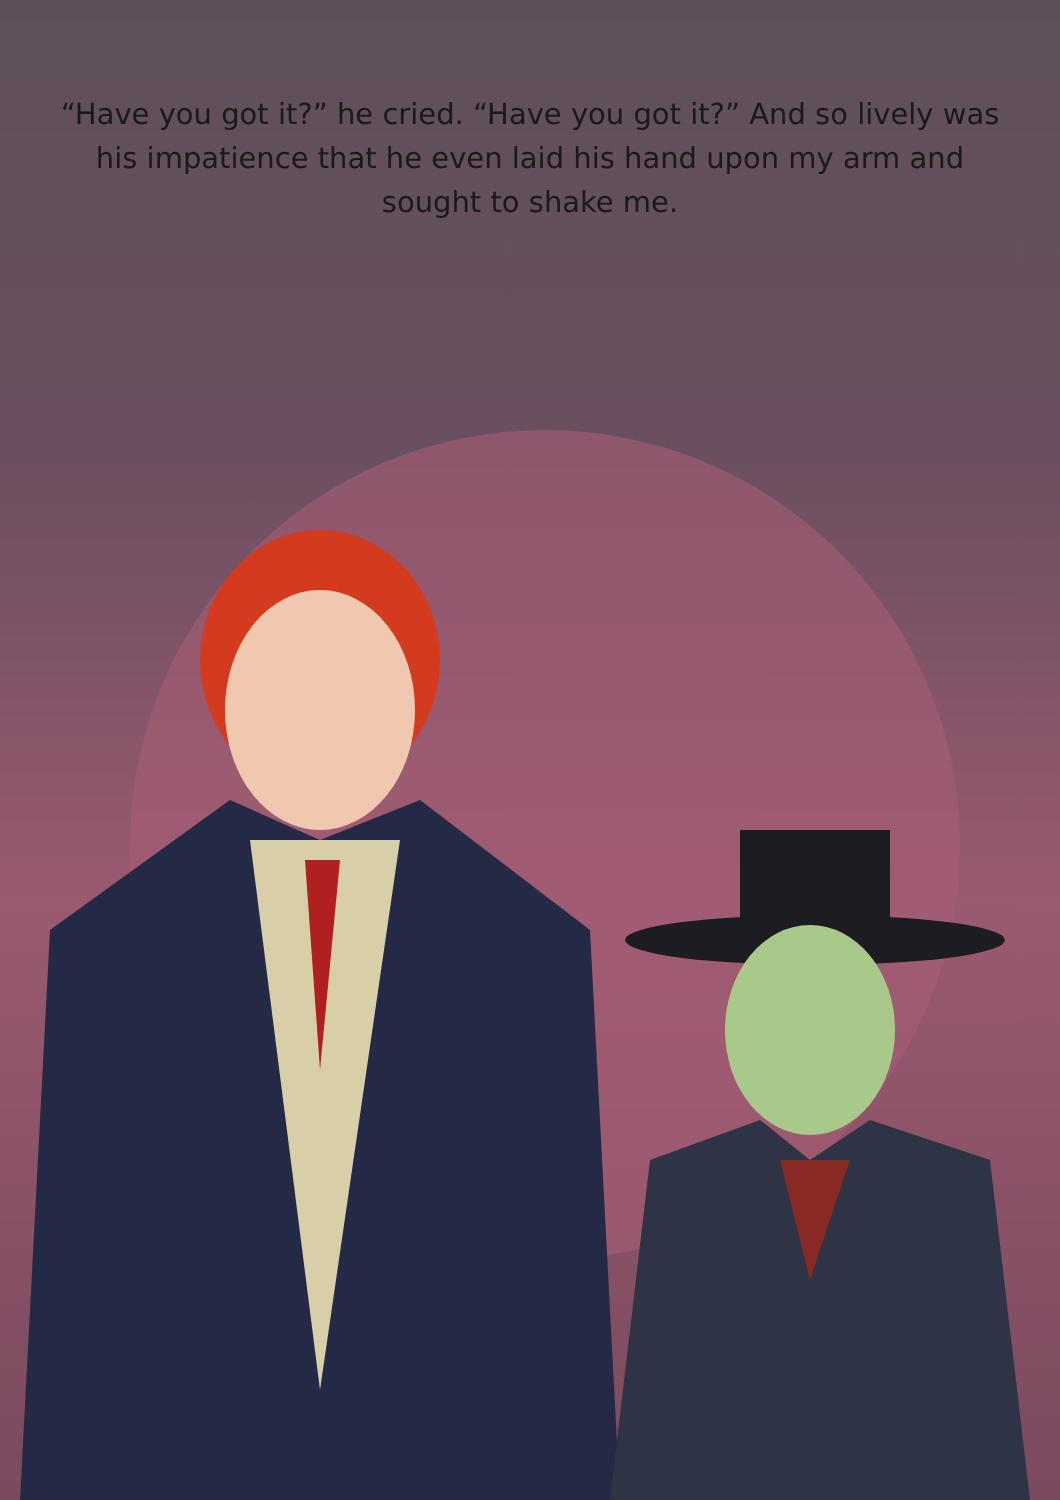“Have you got it?” he cried. “Have you got it?” And so lively was his impatience that he even laid his hand upon my arm and sought to shake me.